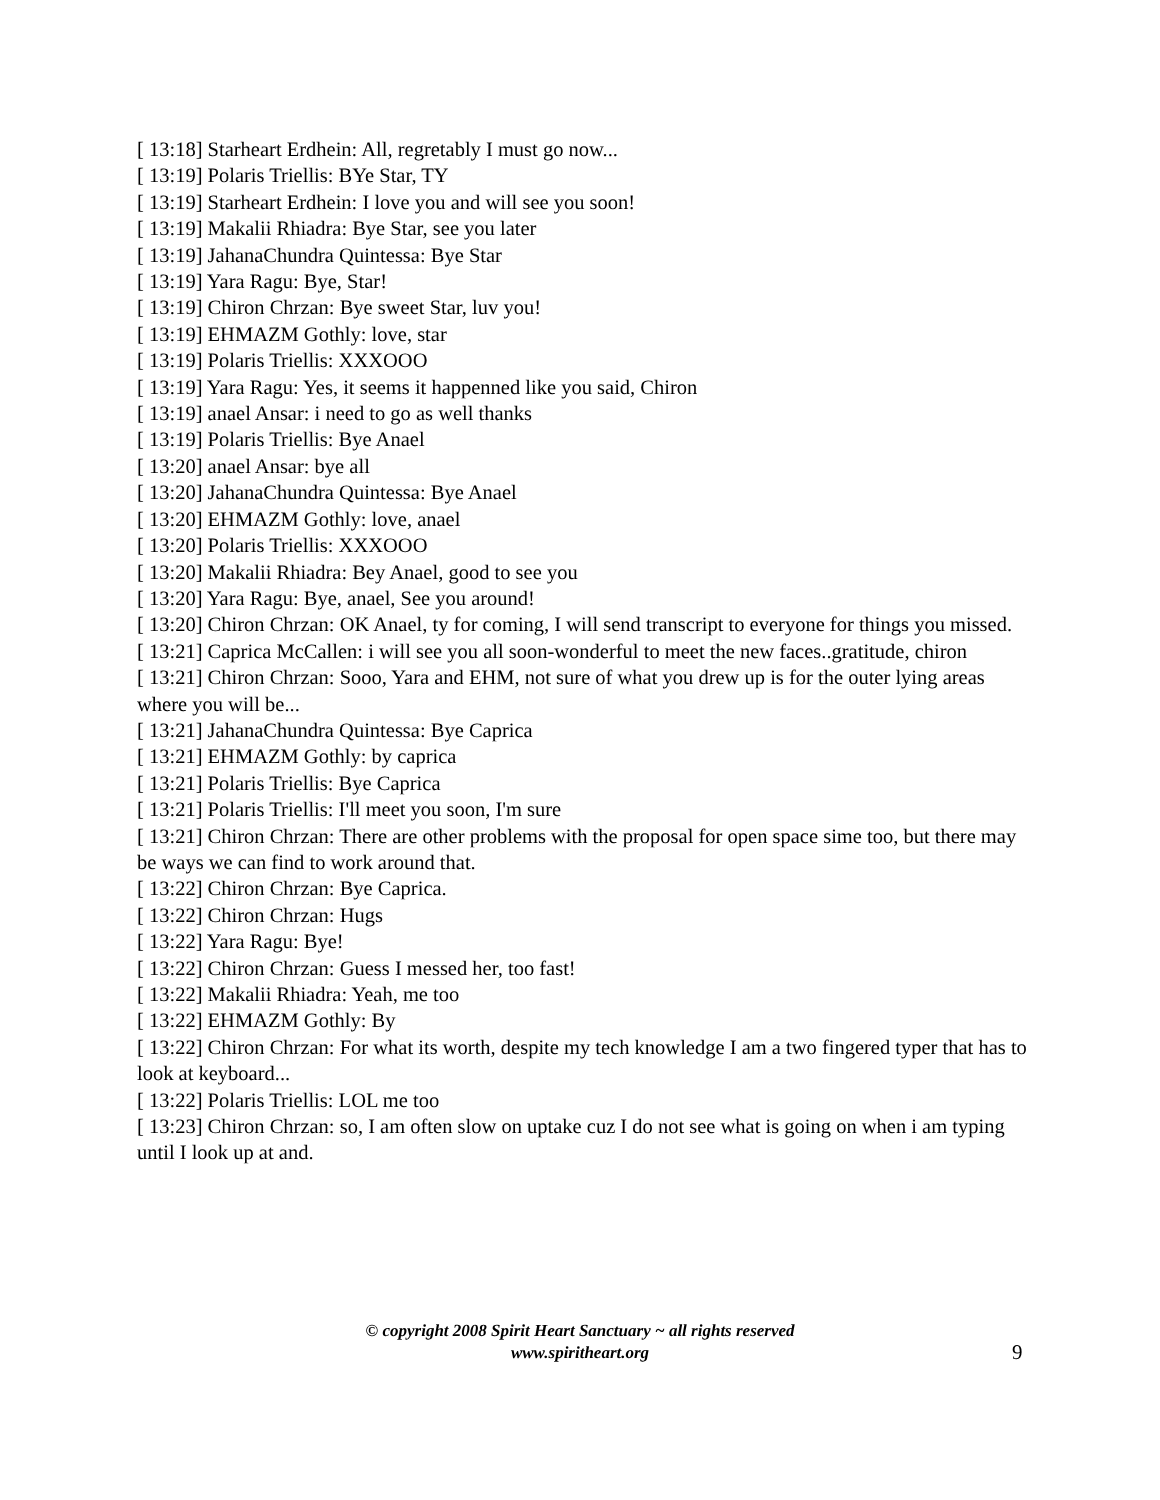[ 13:18] Starheart Erdhein: All, regretably I must go now...
[ 13:19] Polaris Triellis: BYe Star, TY
[ 13:19] Starheart Erdhein: I love you and will see you soon!
[ 13:19] Makalii Rhiadra: Bye Star, see you later
[ 13:19] JahanaChundra Quintessa: Bye Star
[ 13:19] Yara Ragu: Bye, Star!
[ 13:19] Chiron Chrzan: Bye sweet Star, luv you!
[ 13:19] EHMAZM Gothly: love, star
[ 13:19] Polaris Triellis: XXXOOO
[ 13:19] Yara Ragu: Yes, it seems it happenned like you said, Chiron
[ 13:19] anael Ansar: i need to go as well thanks
[ 13:19] Polaris Triellis: Bye Anael
[ 13:20] anael Ansar: bye all
[ 13:20] JahanaChundra Quintessa: Bye Anael
[ 13:20] EHMAZM Gothly: love, anael
[ 13:20] Polaris Triellis: XXXOOO
[ 13:20] Makalii Rhiadra: Bey Anael, good to see you
[ 13:20] Yara Ragu: Bye, anael, See you around!
[ 13:20] Chiron Chrzan: OK Anael, ty for coming, I will send transcript to everyone for things you missed.
[ 13:21] Caprica McCallen: i will see you all soon-wonderful to meet the new faces..gratitude, chiron
[ 13:21] Chiron Chrzan: Sooo, Yara and EHM, not sure of what you drew up is for the outer lying areas where you will be...
[ 13:21] JahanaChundra Quintessa: Bye Caprica
[ 13:21] EHMAZM Gothly: by caprica
[ 13:21] Polaris Triellis: Bye Caprica
[ 13:21] Polaris Triellis: I'll meet you soon, I'm sure
[ 13:21] Chiron Chrzan: There are other problems with the proposal for open space sime too, but there may be ways we can find to work around that.
[ 13:22] Chiron Chrzan: Bye Caprica.
[ 13:22] Chiron Chrzan: Hugs
[ 13:22] Yara Ragu: Bye!
[ 13:22] Chiron Chrzan: Guess I messed her, too fast!
[ 13:22] Makalii Rhiadra: Yeah, me too
[ 13:22] EHMAZM Gothly: By
[ 13:22] Chiron Chrzan: For what its worth, despite my tech knowledge I am a two fingered typer that has to look at keyboard...
[ 13:22] Polaris Triellis: LOL me too
[ 13:23] Chiron Chrzan: so, I am often slow on uptake cuz I do not see what is going on when i am typing until I look up at and.
© copyright 2008 Spirit Heart Sanctuary ~ all rights reserved
www.spiritheart.org
9